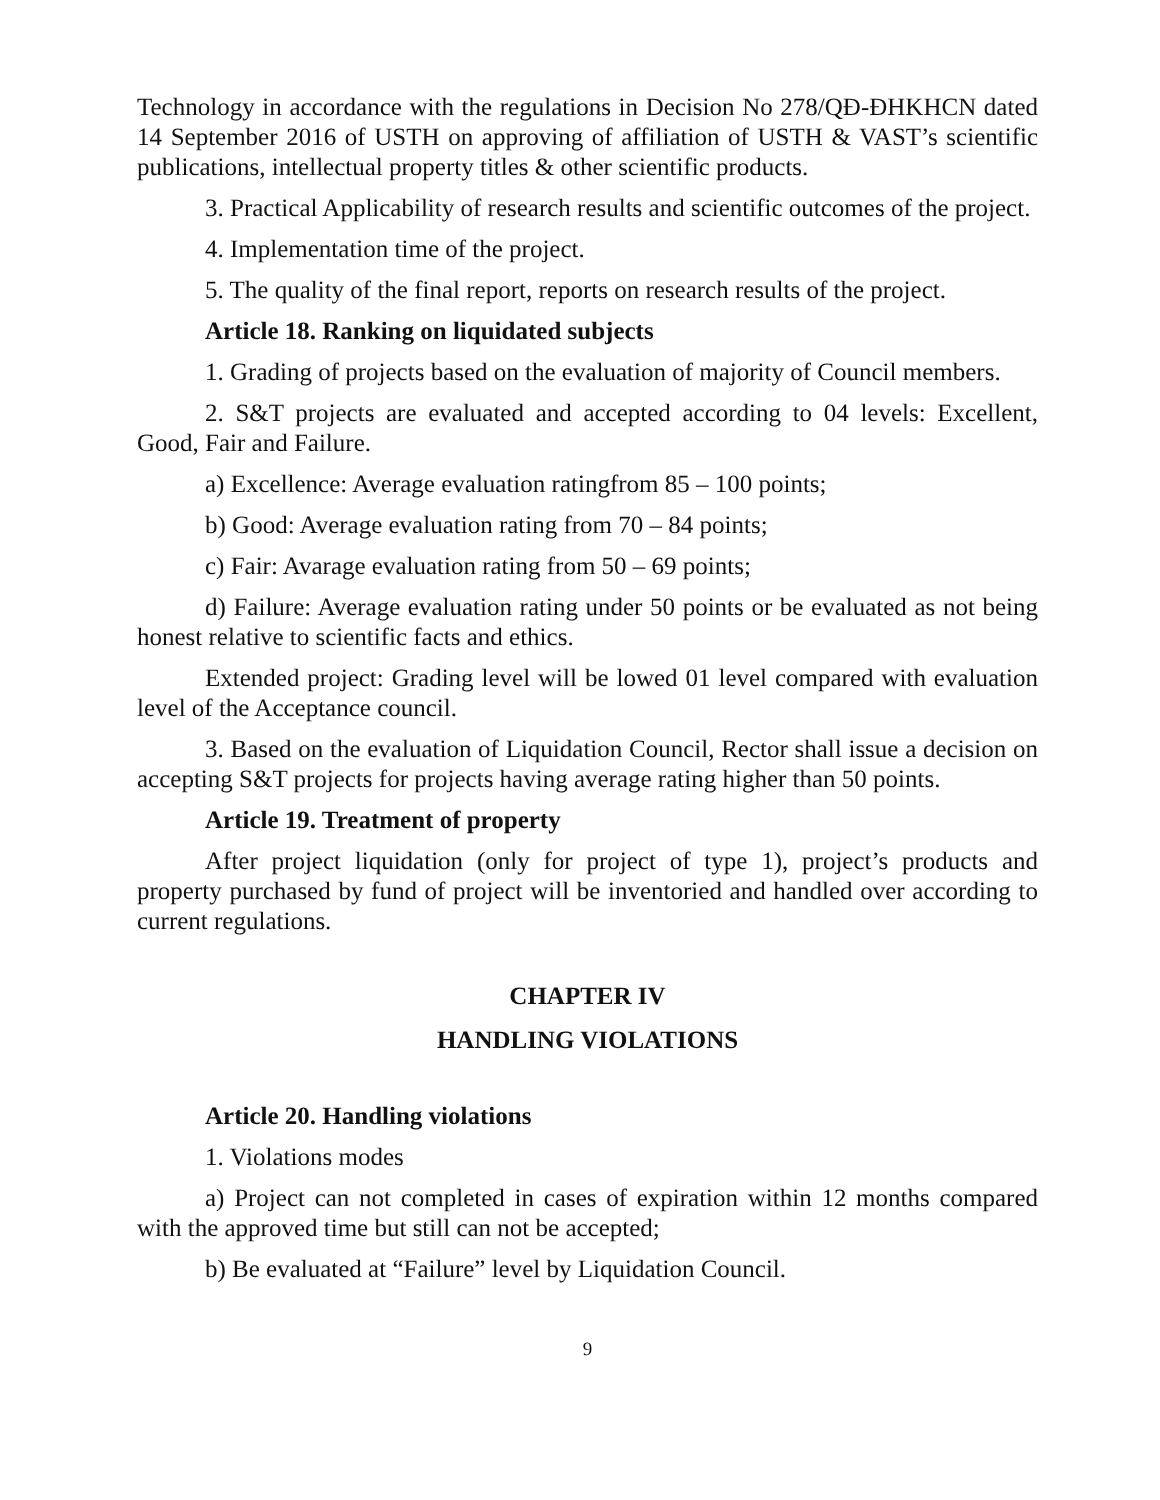Technology in accordance with the regulations in Decision No 278/QĐ-ĐHKHCN dated 14 September 2016 of USTH on approving of affiliation of USTH & VAST’s scientific publications, intellectual property titles & other scientific products.
3. Practical Applicability of research results and scientific outcomes of the project.
4. Implementation time of the project.
5. The quality of the final report, reports on research results of the project.
Article 18. Ranking on liquidated subjects
1. Grading of projects based on the evaluation of majority of Council members.
2. S&T projects are evaluated and accepted according to 04 levels: Excellent, Good, Fair and Failure.
a) Excellence: Average evaluation ratingfrom 85 – 100 points;
b) Good: Average evaluation rating from 70 – 84 points;
c) Fair: Avarage evaluation rating from 50 – 69 points;
d) Failure: Average evaluation rating under 50 points or be evaluated as not being honest relative to scientific facts and ethics.
Extended project: Grading level will be lowed 01 level compared with evaluation level of the Acceptance council.
3. Based on the evaluation of Liquidation Council, Rector shall issue a decision on accepting S&T projects for projects having average rating higher than 50 points.
Article 19. Treatment of property
After project liquidation (only for project of type 1), project’s products and property purchased by fund of project will be inventoried and handled over according to current regulations.
CHAPTER IV
HANDLING VIOLATIONS
Article 20. Handling violations
1. Violations modes
a) Project can not completed in cases of expiration within 12 months compared with the approved time but still can not be accepted;
b) Be evaluated at “Failure” level by Liquidation Council.
9